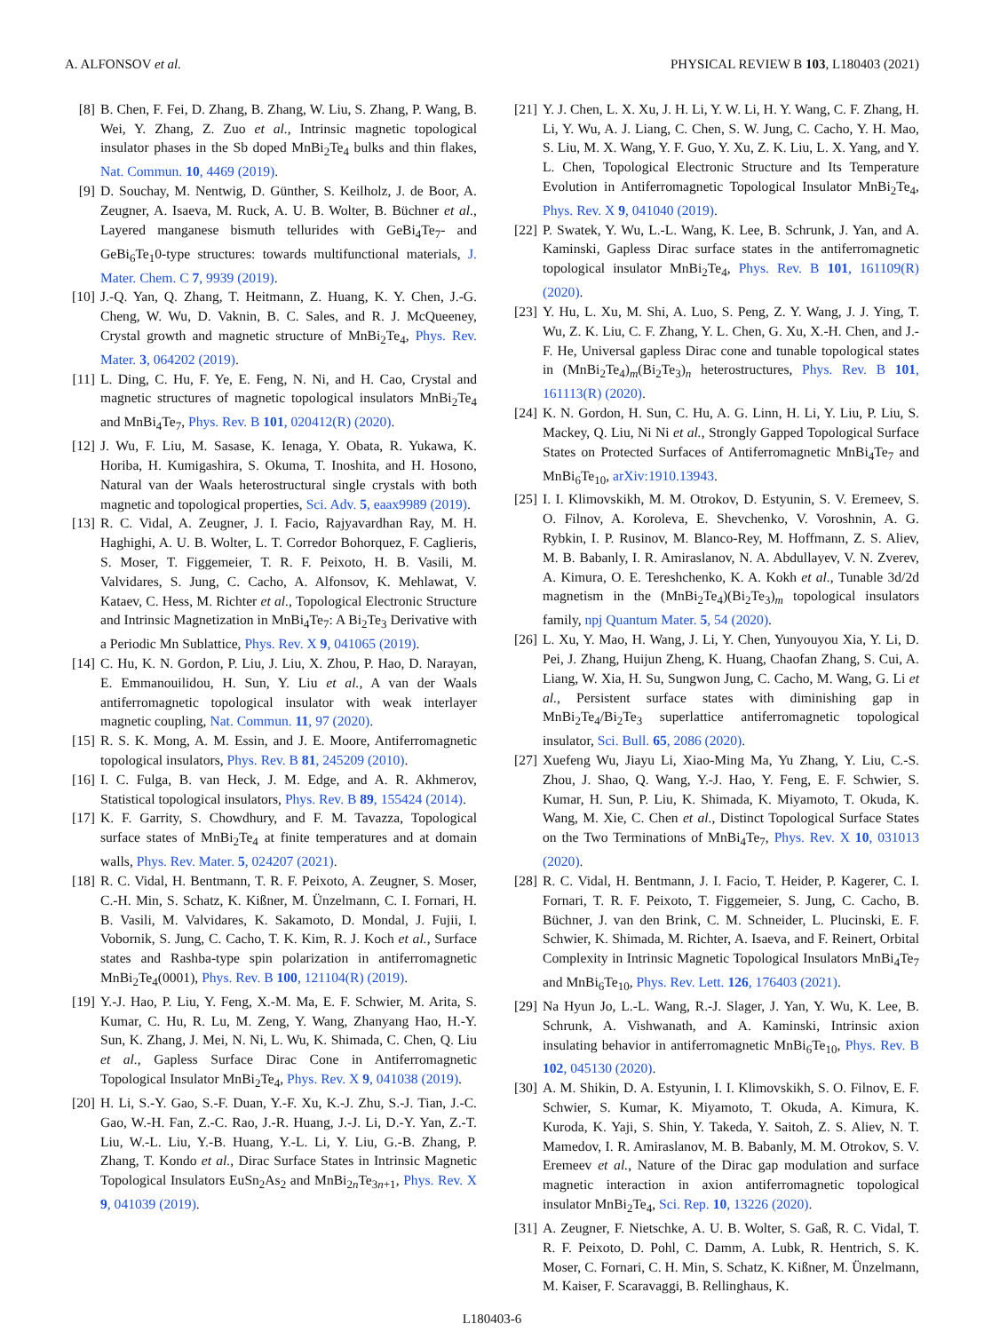A. ALFONSOV et al. PHYSICAL REVIEW B 103, L180403 (2021)
[8] B. Chen, F. Fei, D. Zhang, B. Zhang, W. Liu, S. Zhang, P. Wang, B. Wei, Y. Zhang, Z. Zuo et al., Intrinsic magnetic topological insulator phases in the Sb doped MnBi<sub>2</sub>Te<sub>4</sub> bulks and thin flakes, Nat. Commun. 10, 4469 (2019).
[9] D. Souchay, M. Nentwig, D. Günther, S. Keilholz, J. de Boor, A. Zeugner, A. Isaeva, M. Ruck, A. U. B. Wolter, B. Büchner et al., Layered manganese bismuth tellurides with GeBi<sub>4</sub>Te<sub>7</sub>- and GeBi<sub>6</sub>Te<sub>1</sub>0-type structures: towards multifunctional materials, J. Mater. Chem. C 7, 9939 (2019).
[10] J.-Q. Yan, Q. Zhang, T. Heitmann, Z. Huang, K. Y. Chen, J.-G. Cheng, W. Wu, D. Vaknin, B. C. Sales, and R. J. McQueeney, Crystal growth and magnetic structure of MnBi<sub>2</sub>Te<sub>4</sub>, Phys. Rev. Mater. 3, 064202 (2019).
[11] L. Ding, C. Hu, F. Ye, E. Feng, N. Ni, and H. Cao, Crystal and magnetic structures of magnetic topological insulators MnBi<sub>2</sub>Te<sub>4</sub> and MnBi<sub>4</sub>Te<sub>7</sub>, Phys. Rev. B 101, 020412(R) (2020).
[12] J. Wu, F. Liu, M. Sasase, K. Ienaga, Y. Obata, R. Yukawa, K. Horiba, H. Kumigashira, S. Okuma, T. Inoshita, and H. Hosono, Natural van der Waals heterostructural single crystals with both magnetic and topological properties, Sci. Adv. 5, eaax9989 (2019).
[13] R. C. Vidal, A. Zeugner, J. I. Facio, Rajyavardhan Ray, M. H. Haghighi, A. U. B. Wolter, L. T. Corredor Bohorquez, F. Caglieris, S. Moser, T. Figgemeier, T. R. F. Peixoto, H. B. Vasili, M. Valvidares, S. Jung, C. Cacho, A. Alfonsov, K. Mehlawat, V. Kataev, C. Hess, M. Richter et al., Topological Electronic Structure and Intrinsic Magnetization in MnBi<sub>4</sub>Te<sub>7</sub>: A Bi<sub>2</sub>Te<sub>3</sub> Derivative with a Periodic Mn Sublattice, Phys. Rev. X 9, 041065 (2019).
[14] C. Hu, K. N. Gordon, P. Liu, J. Liu, X. Zhou, P. Hao, D. Narayan, E. Emmanouilidou, H. Sun, Y. Liu et al., A van der Waals antiferromagnetic topological insulator with weak interlayer magnetic coupling, Nat. Commun. 11, 97 (2020).
[15] R. S. K. Mong, A. M. Essin, and J. E. Moore, Antiferromagnetic topological insulators, Phys. Rev. B 81, 245209 (2010).
[16] I. C. Fulga, B. van Heck, J. M. Edge, and A. R. Akhmerov, Statistical topological insulators, Phys. Rev. B 89, 155424 (2014).
[17] K. F. Garrity, S. Chowdhury, and F. M. Tavazza, Topological surface states of MnBi<sub>2</sub>Te<sub>4</sub> at finite temperatures and at domain walls, Phys. Rev. Mater. 5, 024207 (2021).
[18] R. C. Vidal, H. Bentmann, T. R. F. Peixoto, A. Zeugner, S. Moser, C.-H. Min, S. Schatz, K. Kißner, M. Ünzelmann, C. I. Fornari, H. B. Vasili, M. Valvidares, K. Sakamoto, D. Mondal, J. Fujii, I. Vobornik, S. Jung, C. Cacho, T. K. Kim, R. J. Koch et al., Surface states and Rashba-type spin polarization in antiferromagnetic MnBi<sub>2</sub>Te<sub>4</sub>(0001), Phys. Rev. B 100, 121104(R) (2019).
[19] Y.-J. Hao, P. Liu, Y. Feng, X.-M. Ma, E. F. Schwier, M. Arita, S. Kumar, C. Hu, R. Lu, M. Zeng, Y. Wang, Zhanyang Hao, H.-Y. Sun, K. Zhang, J. Mei, N. Ni, L. Wu, K. Shimada, C. Chen, Q. Liu et al., Gapless Surface Dirac Cone in Antiferromagnetic Topological Insulator MnBi<sub>2</sub>Te<sub>4</sub>, Phys. Rev. X 9, 041038 (2019).
[20] H. Li, S.-Y. Gao, S.-F. Duan, Y.-F. Xu, K.-J. Zhu, S.-J. Tian, J.-C. Gao, W.-H. Fan, Z.-C. Rao, J.-R. Huang, J.-J. Li, D.-Y. Yan, Z.-T. Liu, W.-L. Liu, Y.-B. Huang, Y.-L. Li, Y. Liu, G.-B. Zhang, P. Zhang, T. Kondo et al., Dirac Surface States in Intrinsic Magnetic Topological Insulators EuSn<sub>2</sub>As<sub>2</sub> and MnBi<sub>2n</sub>Te<sub>3n+1</sub>, Phys. Rev. X 9, 041039 (2019).
[21] Y. J. Chen, L. X. Xu, J. H. Li, Y. W. Li, H. Y. Wang, C. F. Zhang, H. Li, Y. Wu, A. J. Liang, C. Chen, S. W. Jung, C. Cacho, Y. H. Mao, S. Liu, M. X. Wang, Y. F. Guo, Y. Xu, Z. K. Liu, L. X. Yang, and Y. L. Chen, Topological Electronic Structure and Its Temperature Evolution in Antiferromagnetic Topological Insulator MnBi<sub>2</sub>Te<sub>4</sub>, Phys. Rev. X 9, 041040 (2019).
[22] P. Swatek, Y. Wu, L.-L. Wang, K. Lee, B. Schrunk, J. Yan, and A. Kaminski, Gapless Dirac surface states in the antiferromagnetic topological insulator MnBi<sub>2</sub>Te<sub>4</sub>, Phys. Rev. B 101, 161109(R) (2020).
[23] Y. Hu, L. Xu, M. Shi, A. Luo, S. Peng, Z. Y. Wang, J. J. Ying, T. Wu, Z. K. Liu, C. F. Zhang, Y. L. Chen, G. Xu, X.-H. Chen, and J.-F. He, Universal gapless Dirac cone and tunable topological states in (MnBi<sub>2</sub>Te<sub>4</sub>)<sub>m</sub>(Bi<sub>2</sub>Te<sub>3</sub>)<sub>n</sub> heterostructures, Phys. Rev. B 101, 161113(R) (2020).
[24] K. N. Gordon, H. Sun, C. Hu, A. G. Linn, H. Li, Y. Liu, P. Liu, S. Mackey, Q. Liu, Ni Ni et al., Strongly Gapped Topological Surface States on Protected Surfaces of Antiferromagnetic MnBi<sub>4</sub>Te<sub>7</sub> and MnBi<sub>6</sub>Te<sub>10</sub>, arXiv:1910.13943.
[25] I. I. Klimovskikh, M. M. Otrokov, D. Estyunin, S. V. Eremeev, S. O. Filnov, A. Koroleva, E. Shevchenko, V. Voroshnin, A. G. Rybkin, I. P. Rusinov, M. Blanco-Rey, M. Hoffmann, Z. S. Aliev, M. B. Babanly, I. R. Amiraslanov, N. A. Abdullayev, V. N. Zverev, A. Kimura, O. E. Tereshchenko, K. A. Kokh et al., Tunable 3d/2d magnetism in the (MnBi<sub>2</sub>Te<sub>4</sub>)(Bi<sub>2</sub>Te<sub>3</sub>)<sub>m</sub> topological insulators family, npj Quantum Mater. 5, 54 (2020).
[26] L. Xu, Y. Mao, H. Wang, J. Li, Y. Chen, Yunyouyou Xia, Y. Li, D. Pei, J. Zhang, Huijun Zheng, K. Huang, Chaofan Zhang, S. Cui, A. Liang, W. Xia, H. Su, Sungwon Jung, C. Cacho, M. Wang, G. Li et al., Persistent surface states with diminishing gap in MnBi<sub>2</sub>Te<sub>4</sub>/Bi<sub>2</sub>Te<sub>3</sub> superlattice antiferromagnetic topological insulator, Sci. Bull. 65, 2086 (2020).
[27] Xuefeng Wu, Jiayu Li, Xiao-Ming Ma, Yu Zhang, Y. Liu, C.-S. Zhou, J. Shao, Q. Wang, Y.-J. Hao, Y. Feng, E. F. Schwier, S. Kumar, H. Sun, P. Liu, K. Shimada, K. Miyamoto, T. Okuda, K. Wang, M. Xie, C. Chen et al., Distinct Topological Surface States on the Two Terminations of MnBi<sub>4</sub>Te<sub>7</sub>, Phys. Rev. X 10, 031013 (2020).
[28] R. C. Vidal, H. Bentmann, J. I. Facio, T. Heider, P. Kagerer, C. I. Fornari, T. R. F. Peixoto, T. Figgemeier, S. Jung, C. Cacho, B. Büchner, J. van den Brink, C. M. Schneider, L. Plucinski, E. F. Schwier, K. Shimada, M. Richter, A. Isaeva, and F. Reinert, Orbital Complexity in Intrinsic Magnetic Topological Insulators MnBi<sub>4</sub>Te<sub>7</sub> and MnBi<sub>6</sub>Te<sub>10</sub>, Phys. Rev. Lett. 126, 176403 (2021).
[29] Na Hyun Jo, L.-L. Wang, R.-J. Slager, J. Yan, Y. Wu, K. Lee, B. Schrunk, A. Vishwanath, and A. Kaminski, Intrinsic axion insulating behavior in antiferromagnetic MnBi<sub>6</sub>Te<sub>10</sub>, Phys. Rev. B 102, 045130 (2020).
[30] A. M. Shikin, D. A. Estyunin, I. I. Klimovskikh, S. O. Filnov, E. F. Schwier, S. Kumar, K. Miyamoto, T. Okuda, A. Kimura, K. Kuroda, K. Yaji, S. Shin, Y. Takeda, Y. Saitoh, Z. S. Aliev, N. T. Mamedov, I. R. Amiraslanov, M. B. Babanly, M. M. Otrokov, S. V. Eremeev et al., Nature of the Dirac gap modulation and surface magnetic interaction in axion antiferromagnetic topological insulator MnBi<sub>2</sub>Te<sub>4</sub>, Sci. Rep. 10, 13226 (2020).
[31] A. Zeugner, F. Nietschke, A. U. B. Wolter, S. Gaß, R. C. Vidal, T. R. F. Peixoto, D. Pohl, C. Damm, A. Lubk, R. Hentrich, S. K. Moser, C. Fornari, C. H. Min, S. Schatz, K. Kißner, M. Ünzelmann, M. Kaiser, F. Scaravaggi, B. Rellinghaus, K.
L180403-6